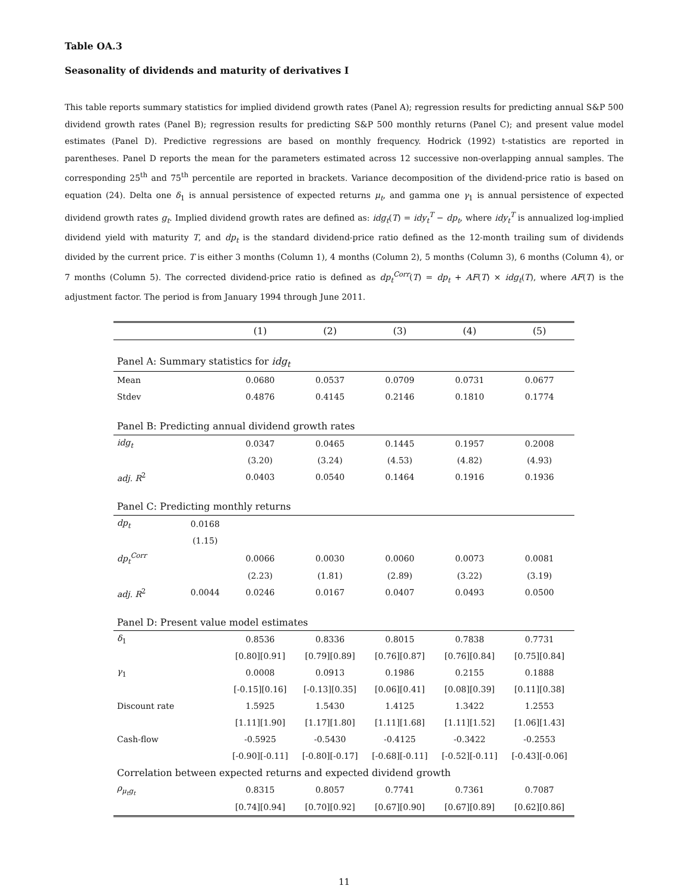Table OA.3
Seasonality of dividends and maturity of derivatives I
This table reports summary statistics for implied dividend growth rates (Panel A); regression results for predicting annual S&P 500 dividend growth rates (Panel B); regression results for predicting S&P 500 monthly returns (Panel C); and present value model estimates (Panel D). Predictive regressions are based on monthly frequency. Hodrick (1992) t-statistics are reported in parentheses. Panel D reports the mean for the parameters estimated across 12 successive non-overlapping annual samples. The corresponding 25<sup>th</sup> and 75<sup>th</sup> percentile are reported in brackets. Variance decomposition of the dividend-price ratio is based on equation (24). Delta one δ<sub>1</sub> is annual persistence of expected returns μ<sub>t</sub>, and gamma one γ<sub>1</sub> is annual persistence of expected dividend growth rates g<sub>t</sub>. Implied dividend growth rates are defined as: idg<sub>t</sub>(T) = idy<sub>t</sub><sup>T</sup> − dp<sub>t</sub>, where idy<sub>t</sub><sup>T</sup> is annualized log-implied dividend yield with maturity T, and dp<sub>t</sub> is the standard dividend-price ratio defined as the 12-month trailing sum of dividends divided by the current price. T is either 3 months (Column 1), 4 months (Column 2), 5 months (Column 3), 6 months (Column 4), or 7 months (Column 5). The corrected dividend-price ratio is defined as dp<sub>t</sub><sup>Corr</sup>(T) = dp<sub>t</sub> + AF(T) × idg<sub>t</sub>(T), where AF(T) is the adjustment factor. The period is from January 1994 through June 2011.
| | | (1) | (2) | (3) | (4) | (5) |
| --- | --- | --- | --- | --- | --- | --- |
| Panel A: Summary statistics for idg<sub>t</sub> | | | | | | |
| Mean | | 0.0680 | 0.0537 | 0.0709 | 0.0731 | 0.0677 |
| Stdev | | 0.4876 | 0.4145 | 0.2146 | 0.1810 | 0.1774 |
| Panel B: Predicting annual dividend growth rates | | | | | | |
| idg<sub>t</sub> | | 0.0347 | 0.0465 | 0.1445 | 0.1957 | 0.2008 |
| | | (3.20) | (3.24) | (4.53) | (4.82) | (4.93) |
| adj. R<sup>2</sup> | | 0.0403 | 0.0540 | 0.1464 | 0.1916 | 0.1936 |
| Panel C: Predicting monthly returns | | | | | | |
| dp<sub>t</sub> | 0.0168 | | | | | |
| | (1.15) | | | | | |
| dp<sub>t</sub><sup>Corr</sup> | | 0.0066 | 0.0030 | 0.0060 | 0.0073 | 0.0081 |
| | | (2.23) | (1.81) | (2.89) | (3.22) | (3.19) |
| adj. R<sup>2</sup> | 0.0044 | 0.0246 | 0.0167 | 0.0407 | 0.0493 | 0.0500 |
| Panel D: Present value model estimates | | | | | | |
| δ<sub>1</sub> | | 0.8536 | 0.8336 | 0.8015 | 0.7838 | 0.7731 |
| | | [0.80][0.91] | [0.79][0.89] | [0.76][0.87] | [0.76][0.84] | [0.75][0.84] |
| γ<sub>1</sub> | | 0.0008 | 0.0913 | 0.1986 | 0.2155 | 0.1888 |
| | | [-0.15][0.16] | [-0.13][0.35] | [0.06][0.41] | [0.08][0.39] | [0.11][0.38] |
| Discount rate | | 1.5925 | 1.5430 | 1.4125 | 1.3422 | 1.2553 |
| | | [1.11][1.90] | [1.17][1.80] | [1.11][1.68] | [1.11][1.52] | [1.06][1.43] |
| Cash-flow | | -0.5925 | -0.5430 | -0.4125 | -0.3422 | -0.2553 |
| | | [-0.90][-0.11] | [-0.80][-0.17] | [-0.68][-0.11] | [-0.52][-0.11] | [-0.43][-0.06] |
| Correlation between expected returns and expected dividend growth | | | | | | |
| ρ<sub>μ<sub>t</sub>g<sub>t</sub></sub> | | 0.8315 | 0.8057 | 0.7741 | 0.7361 | 0.7087 |
| | | [0.74][0.94] | [0.70][0.92] | [0.67][0.90] | [0.67][0.89] | [0.62][0.86] |
11